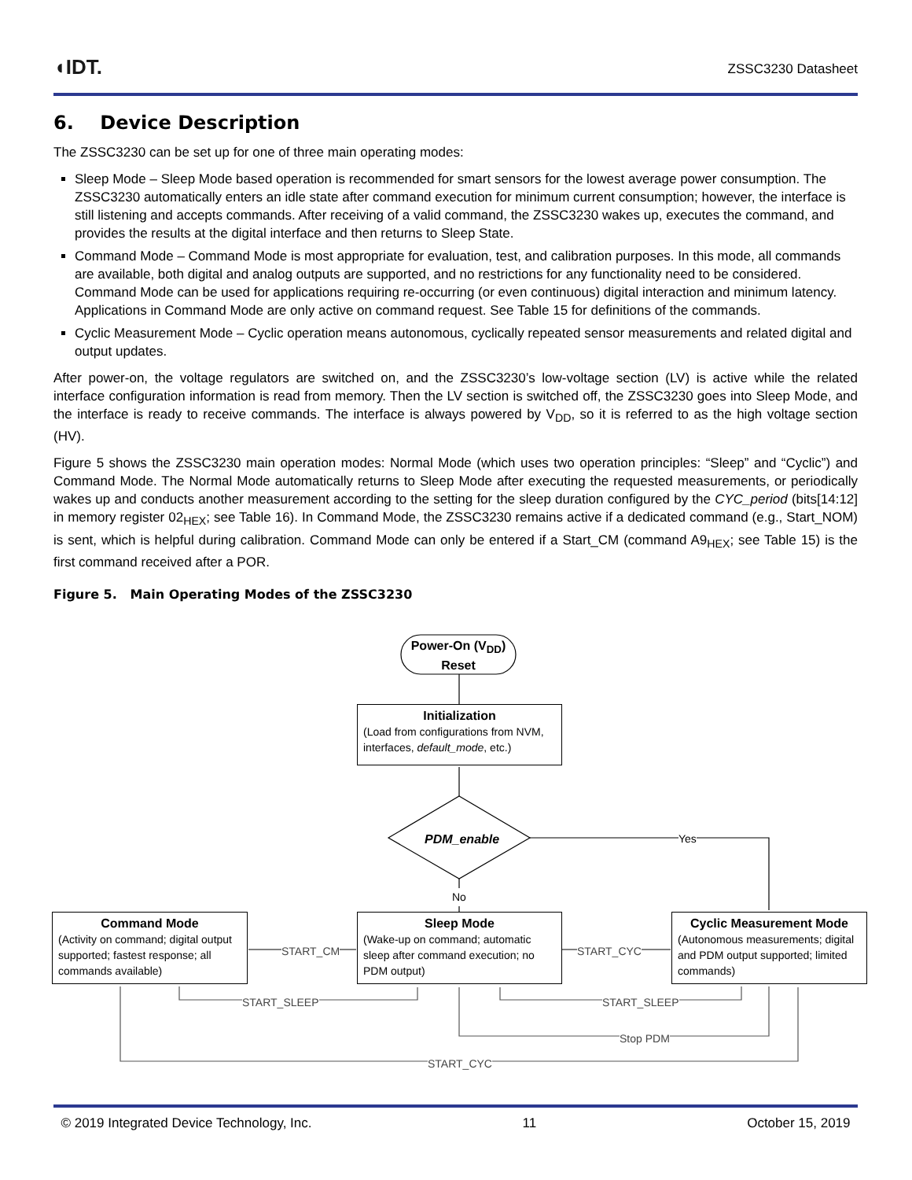◖IDT. ZSSC3230 Datasheet
6. Device Description
The ZSSC3230 can be set up for one of three main operating modes:
Sleep Mode – Sleep Mode based operation is recommended for smart sensors for the lowest average power consumption. The ZSSC3230 automatically enters an idle state after command execution for minimum current consumption; however, the interface is still listening and accepts commands. After receiving of a valid command, the ZSSC3230 wakes up, executes the command, and provides the results at the digital interface and then returns to Sleep State.
Command Mode – Command Mode is most appropriate for evaluation, test, and calibration purposes. In this mode, all commands are available, both digital and analog outputs are supported, and no restrictions for any functionality need to be considered. Command Mode can be used for applications requiring re-occurring (or even continuous) digital interaction and minimum latency. Applications in Command Mode are only active on command request. See Table 15 for definitions of the commands.
Cyclic Measurement Mode – Cyclic operation means autonomous, cyclically repeated sensor measurements and related digital and output updates.
After power-on, the voltage regulators are switched on, and the ZSSC3230’s low-voltage section (LV) is active while the related interface configuration information is read from memory. Then the LV section is switched off, the ZSSC3230 goes into Sleep Mode, and the interface is ready to receive commands. The interface is always powered by V<sub>DD</sub>, so it is referred to as the high voltage section (HV).
Figure 5 shows the ZSSC3230 main operation modes: Normal Mode (which uses two operation principles: “Sleep” and “Cyclic”) and Command Mode. The Normal Mode automatically returns to Sleep Mode after executing the requested measurements, or periodically wakes up and conducts another measurement according to the setting for the sleep duration configured by the CYC_period (bits[14:12] in memory register 02<sub>HEX</sub>; see Table 16). In Command Mode, the ZSSC3230 remains active if a dedicated command (e.g., Start_NOM) is sent, which is helpful during calibration. Command Mode can only be entered if a Start_CM (command A9<sub>HEX</sub>; see Table 15) is the first command received after a POR.
Figure 5. Main Operating Modes of the ZSSC3230
Power-On (V<sub>DD</sub>)
Reset
Initialization
(Load from configurations from NVM, interfaces, default_mode, etc.)
PDM_enable Yes
No
Command Mode
(Activity on command; digital output supported; fastest response; all commands available)
Sleep Mode
(Wake-up on command; automatic sleep after command execution; no PDM output)
Cyclic Measurement Mode
(Autonomous measurements; digital and PDM output supported; limited commands)
START_CM START_CYC
START_SLEEP START_SLEEP
Stop PDM
START_CYC
© 2019 Integrated Device Technology, Inc. 11 October 15, 2019